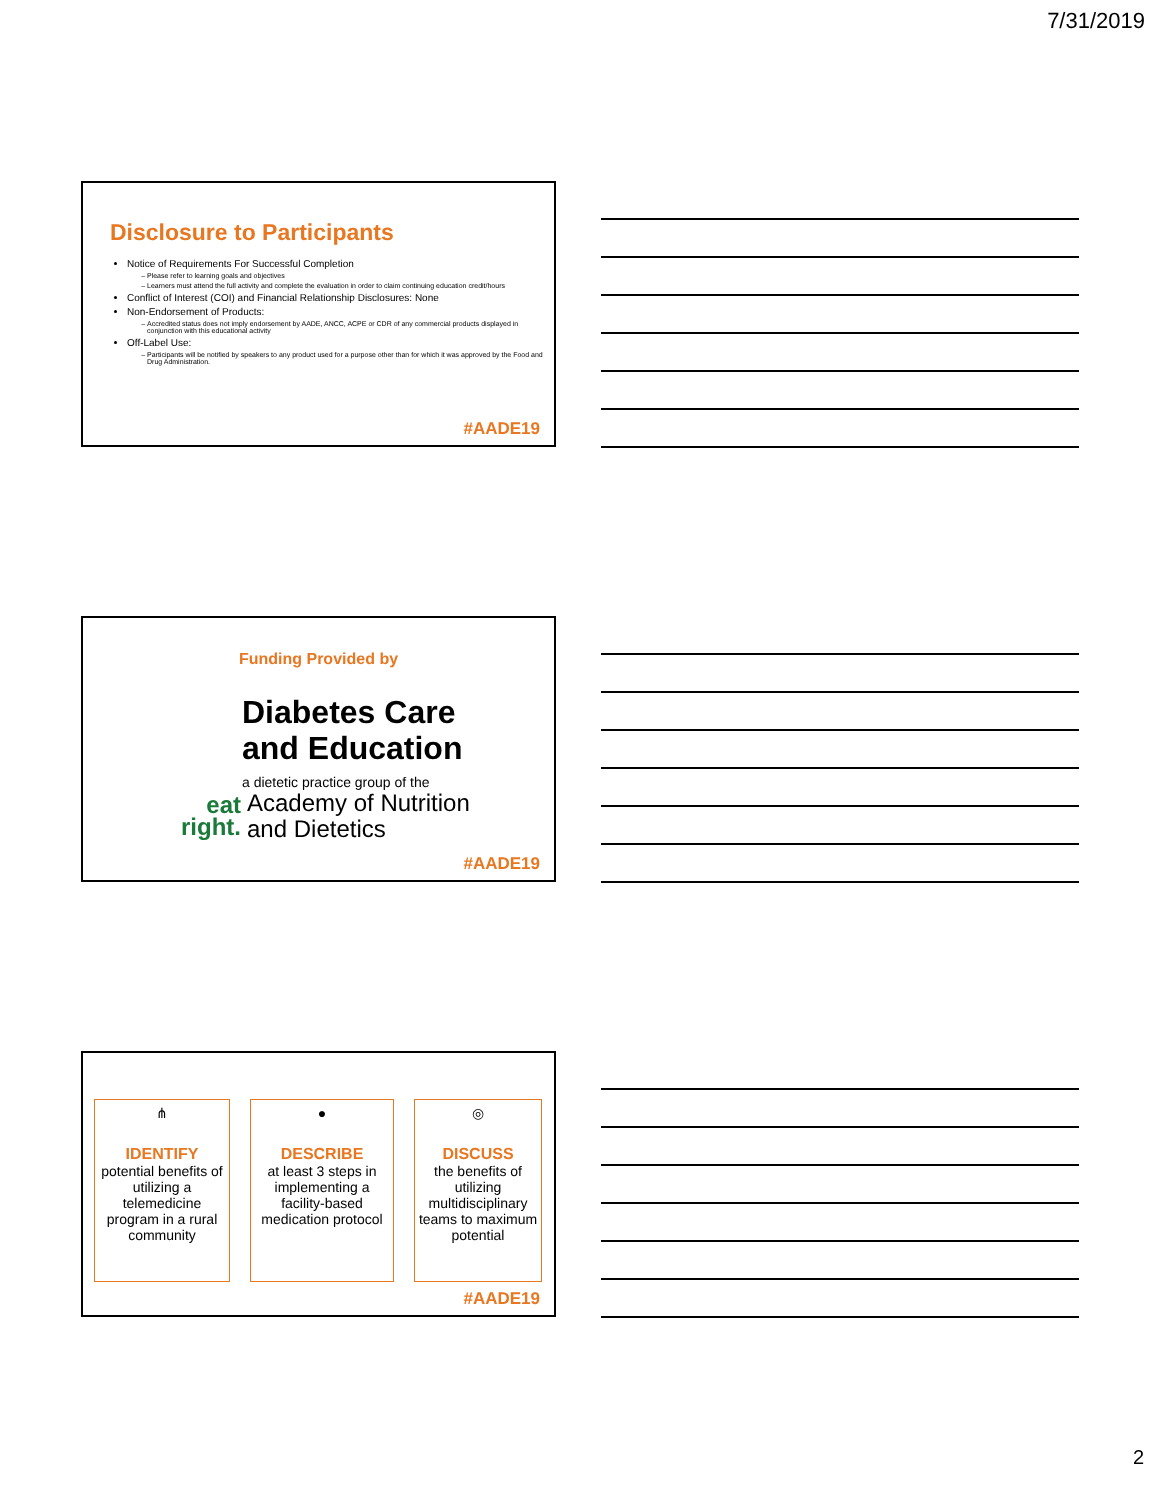7/31/2019
Disclosure to Participants
Notice of Requirements For Successful Completion
Please refer to learning goals and objectives
Learners must attend the full activity and complete the evaluation in order to claim continuing education credit/hours
Conflict of Interest (COI) and Financial Relationship Disclosures: None
Non-Endorsement of Products:
Accredited status does not imply endorsement by AADE, ANCC, ACPE or CDR of any commercial products displayed in conjunction with this educational activity
Off-Label Use:
Participants will be notified by speakers to any product used for a purpose other than for which it was approved by the Food and Drug Administration.
#AADE19
Funding Provided by
Diabetes Care
and Education
a dietetic practice group of the
eat
right.
Academy of Nutrition
and Dietetics
#AADE19
⋔
IDENTIFY
potential benefits of utilizing a telemedicine program in a rural community
●
DESCRIBE
at least 3 steps in implementing a facility-based medication protocol
◎
DISCUSS
the benefits of utilizing multidisciplinary teams to maximum potential
#AADE19
2